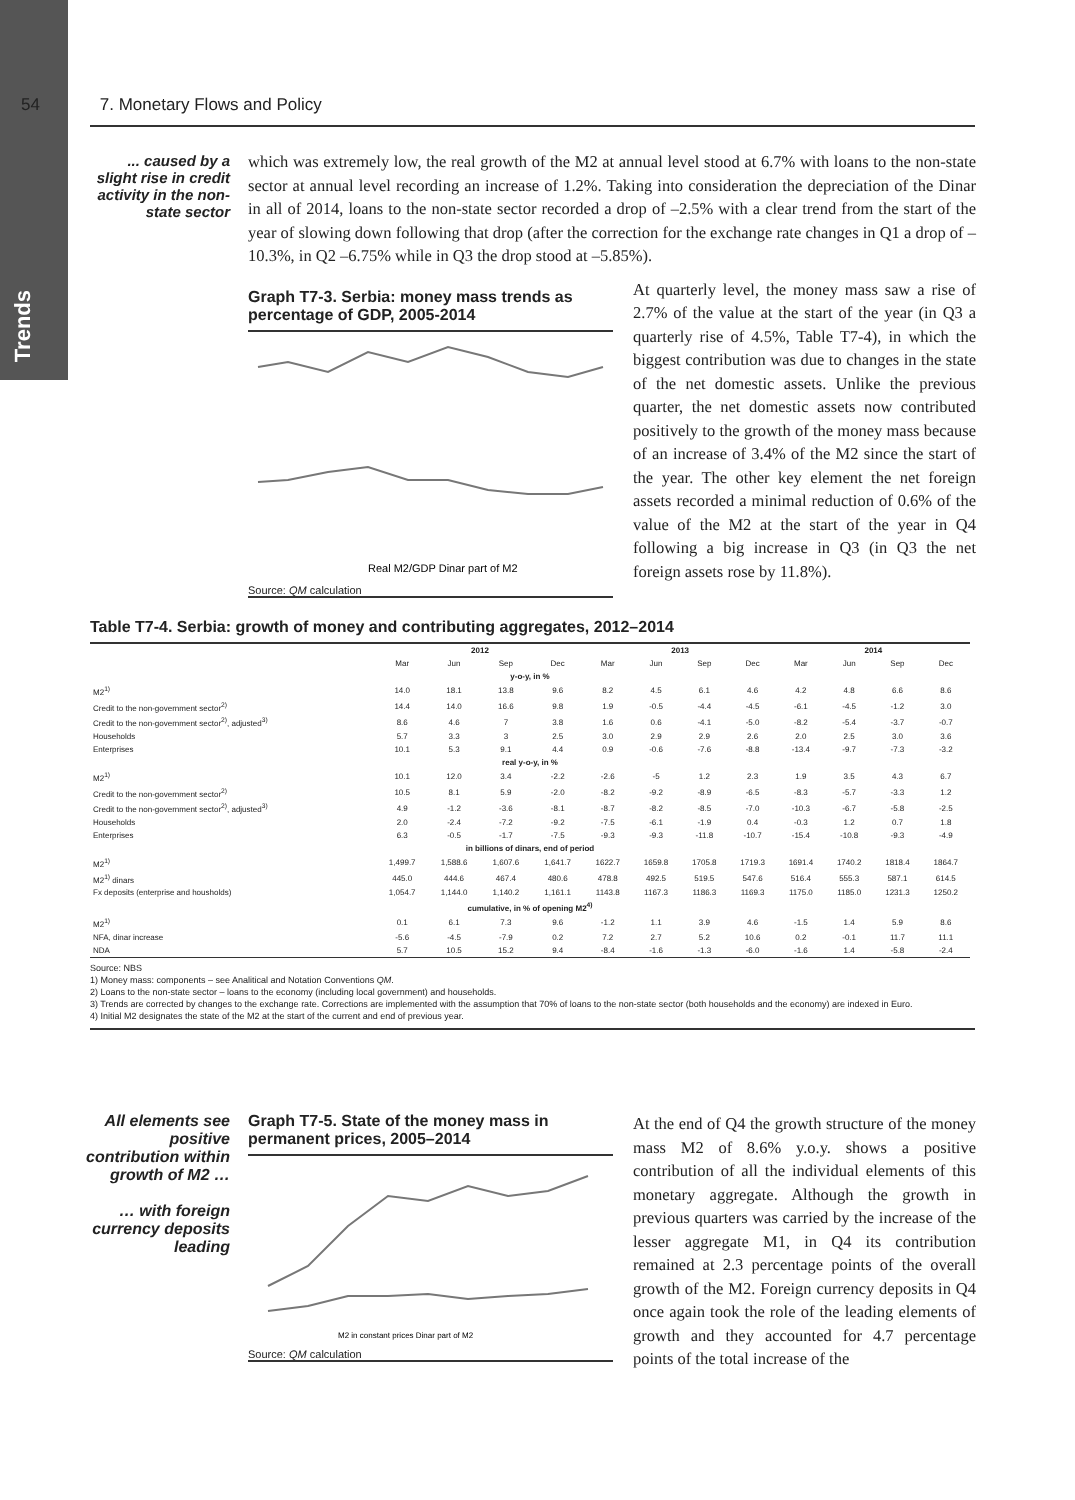54 7. Monetary Flows and Policy
Trends
... caused by a slight rise in credit activity in the non-state sector
which was extremely low, the real growth of the M2 at annual level stood at 6.7% with loans to the non-state sector at annual level recording an increase of 1.2%. Taking into consideration the depreciation of the Dinar in all of 2014, loans to the non-state sector recorded a drop of –2.5% with a clear trend from the start of the year of slowing down following that drop (after the correction for the exchange rate changes in Q1 a drop of –10.3%, in Q2 –6.75% while in Q3 the drop stood at –5.85%).
Graph T7-3. Serbia: money mass trends as percentage of GDP, 2005-2014
Real M2/GDP Dinar part of M2
Source: QM calculation
At quarterly level, the money mass saw a rise of 2.7% of the value at the start of the year (in Q3 a quarterly rise of 4.5%, Table T7-4), in which the biggest contribution was due to changes in the state of the net domestic assets. Unlike the previous quarter, the net domestic assets now contributed positively to the growth of the money mass because of an increase of 3.4% of the M2 since the start of the year. The other key element the net foreign assets recorded a minimal reduction of 0.6% of the value of the M2 at the start of the year in Q4 following a big increase in Q3 (in Q3 the net foreign assets rose by 11.8%).
Table T7-4. Serbia: growth of money and contributing aggregates, 2012–2014
| | 2012 | | | | 2013 | | | | 2014 | | | |
| --- | --- | --- | --- | --- | --- | --- | --- | --- | --- | --- | --- | --- |
| | Mar | Jun | Sep | Dec | Mar | Jun | Sep | Dec | Mar | Jun | Sep | Dec |
| y-o-y, in % | | | | | | | | | | | | |
| M2<sup>1)</sup> | 14.0 | 18.1 | 13.8 | 9.6 | 8.2 | 4.5 | 6.1 | 4.6 | 4.2 | 4.8 | 6.6 | 8.6 |
| Credit to the non-government sector<sup>2)</sup> | 14.4 | 14.0 | 16.6 | 9.8 | 1.9 | -0.5 | -4.4 | -4.5 | -6.1 | -4.5 | -1.2 | 3.0 |
| Credit to the non-government sector<sup>2)</sup>, adjusted<sup>3)</sup> | 8.6 | 4.6 | 7 | 3.8 | 1.6 | 0.6 | -4.1 | -5.0 | -8.2 | -5.4 | -3.7 | -0.7 |
| Households | 5.7 | 3.3 | 3 | 2.5 | 3.0 | 2.9 | 2.9 | 2.6 | 2.0 | 2.5 | 3.0 | 3.6 |
| Enterprises | 10.1 | 5.3 | 9.1 | 4.4 | 0.9 | -0.6 | -7.6 | -8.8 | -13.4 | -9.7 | -7.3 | -3.2 |
| real y-o-y, in % | | | | | | | | | | | | |
| M2<sup>1)</sup> | 10.1 | 12.0 | 3.4 | -2.2 | -2.6 | -5 | 1.2 | 2.3 | 1.9 | 3.5 | 4.3 | 6.7 |
| Credit to the non-government sector<sup>2)</sup> | 10.5 | 8.1 | 5.9 | -2.0 | -8.2 | -9.2 | -8.9 | -6.5 | -8.3 | -5.7 | -3.3 | 1.2 |
| Credit to the non-government sector<sup>2)</sup>, adjusted<sup>3)</sup> | 4.9 | -1.2 | -3.6 | -8.1 | -8.7 | -8.2 | -8.5 | -7.0 | -10.3 | -6.7 | -5.8 | -2.5 |
| Households | 2.0 | -2.4 | -7.2 | -9.2 | -7.5 | -6.1 | -1.9 | 0.4 | -0.3 | 1.2 | 0.7 | 1.8 |
| Enterprises | 6.3 | -0.5 | -1.7 | -7.5 | -9.3 | -9.3 | -11.8 | -10.7 | -15.4 | -10.8 | -9.3 | -4.9 |
| in billions of dinars, end of period | | | | | | | | | | | | |
| M2<sup>1)</sup> | 1,499.7 | 1,588.6 | 1,607.6 | 1,641.7 | 1622.7 | 1659.8 | 1705.8 | 1719.3 | 1691.4 | 1740.2 | 1818.4 | 1864.7 |
| M2<sup>1)</sup> dinars | 445.0 | 444.6 | 467.4 | 480.6 | 478.8 | 492.5 | 519.5 | 547.6 | 516.4 | 555.3 | 587.1 | 614.5 |
| Fx deposits (enterprise and housholds) | 1,054.7 | 1,144.0 | 1,140.2 | 1,161.1 | 1143.8 | 1167.3 | 1186.3 | 1169.3 | 1175.0 | 1185.0 | 1231.3 | 1250.2 |
| cumulative, in % of opening M2<sup>4)</sup> | | | | | | | | | | | | |
| M2<sup>1)</sup> | 0.1 | 6.1 | 7.3 | 9.6 | -1.2 | 1.1 | 3.9 | 4.6 | -1.5 | 1.4 | 5.9 | 8.6 |
| NFA, dinar increase | -5.6 | -4.5 | -7.9 | 0.2 | 7.2 | 2.7 | 5.2 | 10.6 | 0.2 | -0.1 | 11.7 | 11.1 |
| NDA | 5.7 | 10.5 | 15.2 | 9.4 | -8.4 | -1.6 | -1.3 | -6.0 | -1.6 | 1.4 | -5.8 | -2.4 |
Source: NBS
1) Money mass: components – see Analitical and Notation Conventions QM.
2) Loans to the non-state sector – loans to the economy (including local government) and households.
3) Trends are corrected by changes to the exchange rate. Corrections are implemented with the assumption that 70% of loans to the non-state sector (both households and the economy) are indexed in Euro.
4) Initial M2 designates the state of the M2 at the start of the current and end of previous year.
All elements see positive contribution within growth of M2 …
… with foreign currency deposits leading
Graph T7-5. State of the money mass in permanent prices, 2005–2014
M2 in constant prices Dinar part of M2
Source: QM calculation
At the end of Q4 the growth structure of the money mass M2 of 8.6% y.o.y. shows a positive contribution of all the individual elements of this monetary aggregate. Although the growth in previous quarters was carried by the increase of the lesser aggregate M1, in Q4 its contribution remained at 2.3 percentage points of the overall growth of the M2. Foreign currency deposits in Q4 once again took the role of the leading elements of growth and they accounted for 4.7 percentage points of the total increase of the